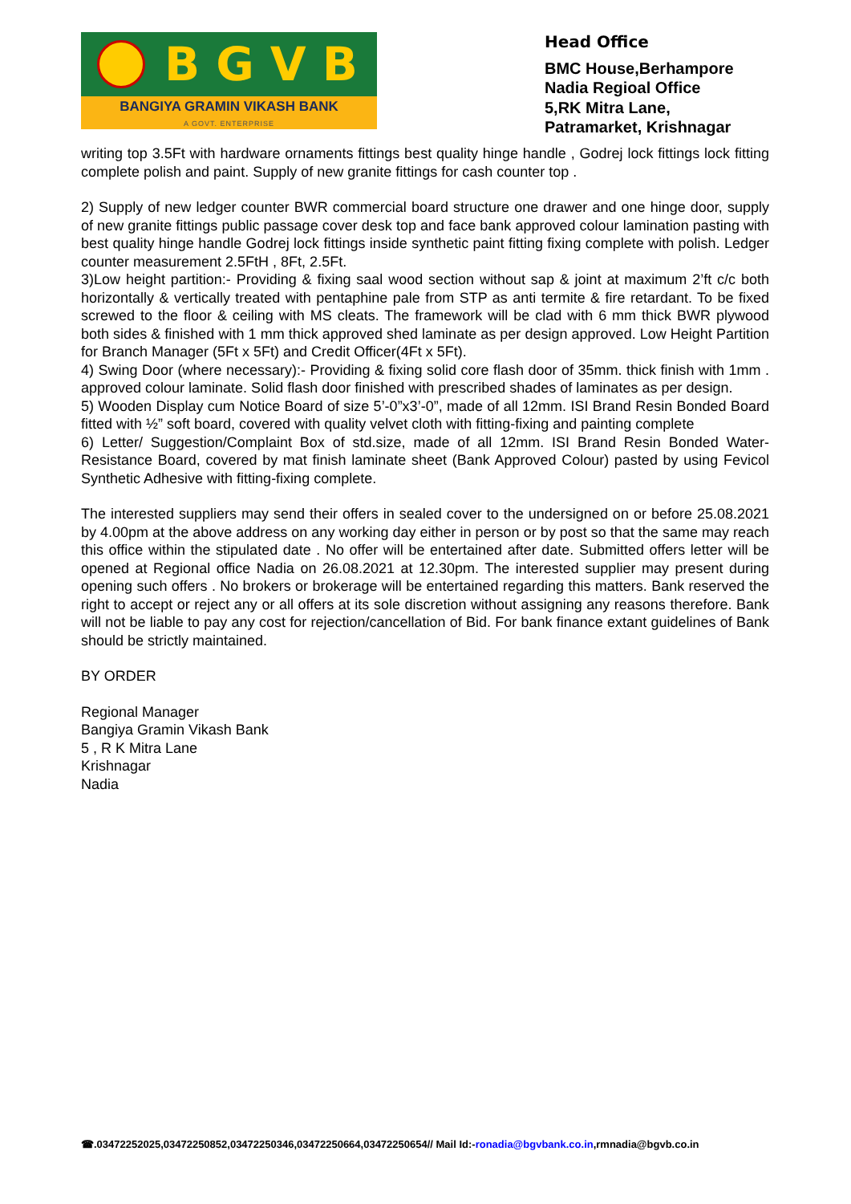BGVB
BANGIYA GRAMIN VIKASH BANK
A GOVT. ENTERPRISE
Head Office
BMC House,Berhampore
Nadia Regioal Office
5,RK Mitra Lane,
Patramarket, Krishnagar
writing top 3.5Ft with hardware ornaments fittings best quality hinge handle , Godrej lock fittings lock fitting complete polish and paint. Supply of new granite fittings for cash counter top .
2) Supply of new ledger counter BWR commercial board structure one drawer and one hinge door, supply of new granite fittings public passage cover desk top and face bank approved colour lamination pasting with best quality hinge handle Godrej lock fittings inside synthetic paint fitting fixing complete with polish. Ledger counter measurement 2.5FtH , 8Ft, 2.5Ft.
3)Low height partition:- Providing & fixing saal wood section without sap & joint at maximum 2’ft c/c both horizontally & vertically treated with pentaphine pale from STP as anti termite & fire retardant. To be fixed screwed to the floor & ceiling with MS cleats. The framework will be clad with 6 mm thick BWR plywood both sides & finished with 1 mm thick approved shed laminate as per design approved. Low Height Partition for Branch Manager (5Ft x 5Ft) and Credit Officer(4Ft x 5Ft).
4) Swing Door (where necessary):- Providing & fixing solid core flash door of 35mm. thick finish with 1mm . approved colour laminate. Solid flash door finished with prescribed shades of laminates as per design.
5) Wooden Display cum Notice Board of size 5’-0”x3’-0”, made of all 12mm. ISI Brand Resin Bonded Board fitted with ½” soft board, covered with quality velvet cloth with fitting-fixing and painting complete
6) Letter/ Suggestion/Complaint Box of std.size, made of all 12mm. ISI Brand Resin Bonded Water-Resistance Board, covered by mat finish laminate sheet (Bank Approved Colour) pasted by using Fevicol Synthetic Adhesive with fitting-fixing complete.
The interested suppliers may send their offers in sealed cover to the undersigned on or before 25.08.2021 by 4.00pm at the above address on any working day either in person or by post so that the same may reach this office within the stipulated date . No offer will be entertained after date. Submitted offers letter will be opened at Regional office Nadia on 26.08.2021 at 12.30pm. The interested supplier may present during opening such offers . No brokers or brokerage will be entertained regarding this matters. Bank reserved the right to accept or reject any or all offers at its sole discretion without assigning any reasons therefore. Bank will not be liable to pay any cost for rejection/cancellation of Bid. For bank finance extant guidelines of Bank should be strictly maintained.
BY ORDER
Regional Manager
Bangiya Gramin Vikash Bank
5 , R K Mitra Lane
Krishnagar
Nadia
☎.03472252025,03472250852,03472250346,03472250664,03472250654// Mail Id:-ronadia@bgvbank.co.in,rmnadia@bgvb.co.in